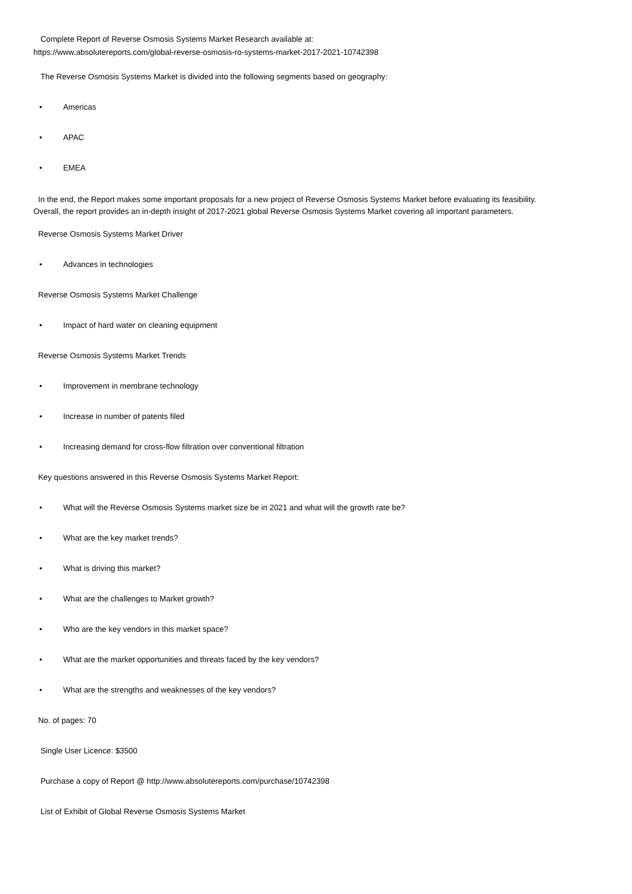Complete Report of Reverse Osmosis Systems Market Research available at:
https://www.absolutereports.com/global-reverse-osmosis-ro-systems-market-2017-2021-10742398
The Reverse Osmosis Systems Market is divided into the following segments based on geography:
• Americas
• APAC
• EMEA
In the end, the Report makes some important proposals for a new project of Reverse Osmosis Systems Market before evaluating its feasibility.
Overall, the report provides an in-depth insight of 2017-2021 global Reverse Osmosis Systems Market covering all important parameters.
Reverse Osmosis Systems Market Driver
• Advances in technologies
Reverse Osmosis Systems Market Challenge
• Impact of hard water on cleaning equipment
Reverse Osmosis Systems Market Trends
• Improvement in membrane technology
• Increase in number of patents filed
• Increasing demand for cross-flow filtration over conventional filtration
Key questions answered in this Reverse Osmosis Systems Market Report:
• What will the Reverse Osmosis Systems market size be in 2021 and what will the growth rate be?
• What are the key market trends?
• What is driving this market?
• What are the challenges to Market growth?
• Who are the key vendors in this market space?
• What are the market opportunities and threats faced by the key vendors?
• What are the strengths and weaknesses of the key vendors?
No. of pages: 70
Single User Licence: $3500
Purchase a copy of Report @ http://www.absolutereports.com/purchase/10742398
List of Exhibit of Global Reverse Osmosis Systems Market